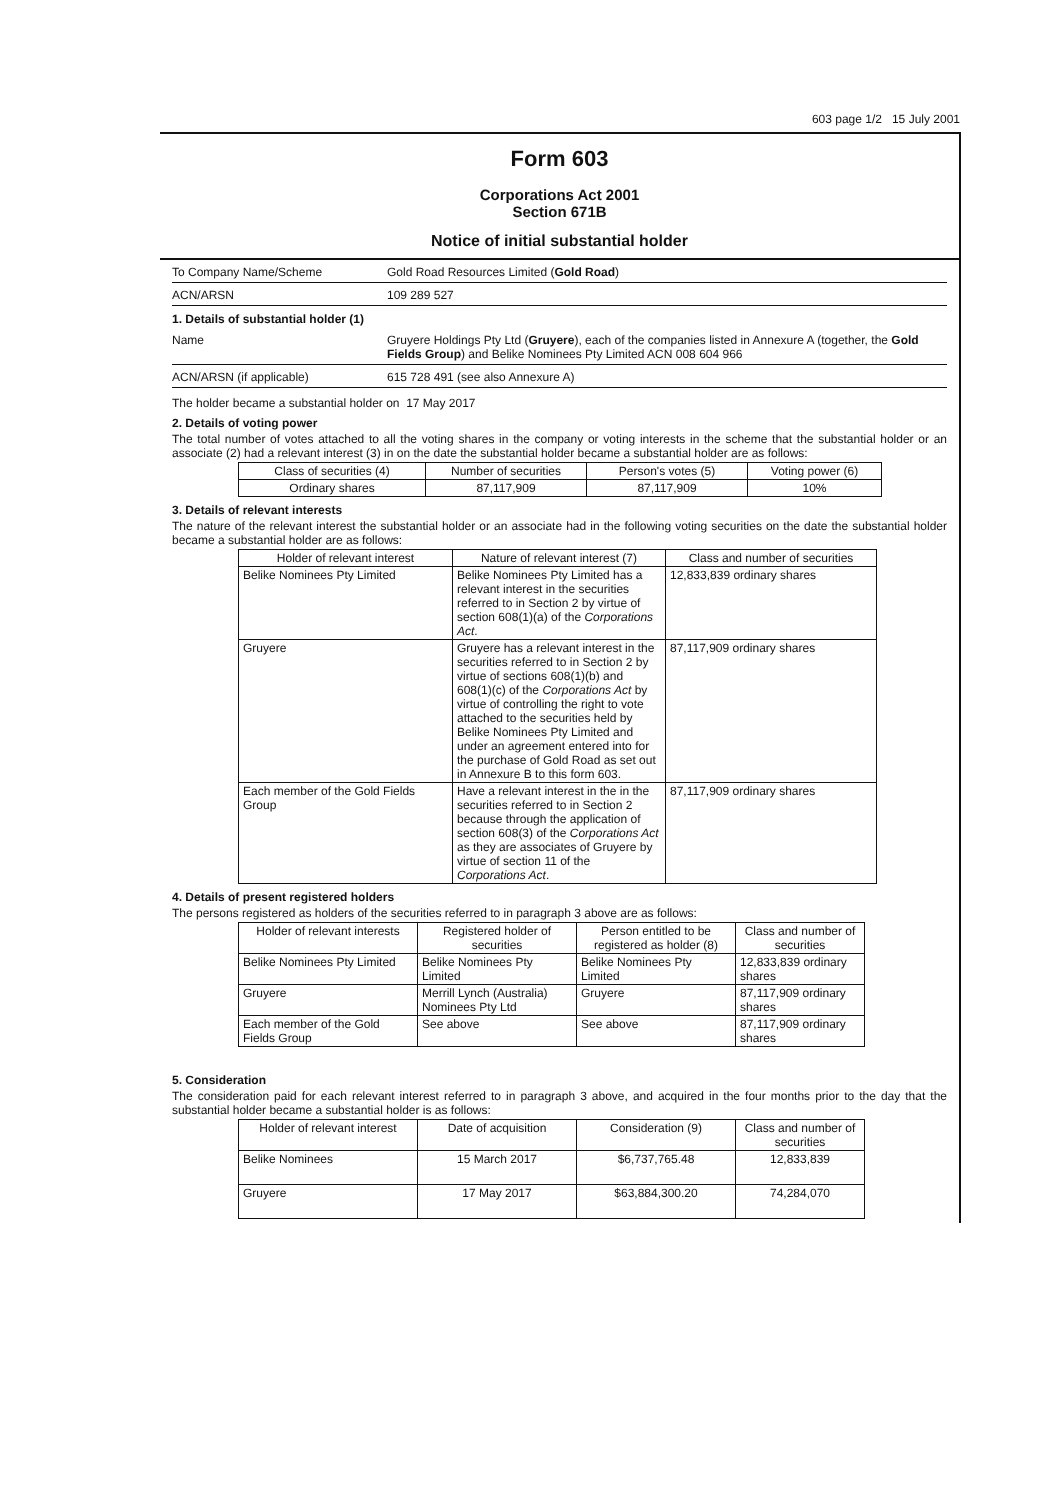603 page 1/2 15 July 2001
Form 603
Corporations Act 2001
Section 671B
Notice of initial substantial holder
To Company Name/Scheme Gold Road Resources Limited (Gold Road)
ACN/ARSN 109 289 527
1. Details of substantial holder (1)
Name Gruyere Holdings Pty Ltd (Gruyere), each of the companies listed in Annexure A (together, the Gold Fields Group) and Belike Nominees Pty Limited ACN 008 604 966
ACN/ARSN (if applicable) 615 728 491 (see also Annexure A)
The holder became a substantial holder on 17 May 2017
2. Details of voting power
The total number of votes attached to all the voting shares in the company or voting interests in the scheme that the substantial holder or an associate (2) had a relevant interest (3) in on the date the substantial holder became a substantial holder are as follows:
| Class of securities (4) | Number of securities | Person's votes (5) | Voting power (6) |
| --- | --- | --- | --- |
| Ordinary shares | 87,117,909 | 87,117,909 | 10% |
3. Details of relevant interests
The nature of the relevant interest the substantial holder or an associate had in the following voting securities on the date the substantial holder became a substantial holder are as follows:
| Holder of relevant interest | Nature of relevant interest (7) | Class and number of securities |
| --- | --- | --- |
| Belike Nominees Pty Limited | Belike Nominees Pty Limited has a relevant interest in the securities referred to in Section 2 by virtue of section 608(1)(a) of the Corporations Act . | 12,833,839 ordinary shares |
| Gruyere | Gruyere has a relevant interest in the securities referred to in Section 2 by virtue of sections 608(1)(b) and 608(1)(c) of the Corporations Act by virtue of controlling the right to vote attached to the securities held by Belike Nominees Pty Limited and under an agreement entered into for the purchase of Gold Road as set out in Annexure B to this form 603. | 87,117,909 ordinary shares |
| Each member of the Gold Fields Group | Have a relevant interest in the in the securities referred to in Section 2 because through the application of section 608(3) of the Corporations Act as they are associates of Gruyere by virtue of section 11 of the Corporations Act . | 87,117,909 ordinary shares |
4. Details of present registered holders
The persons registered as holders of the securities referred to in paragraph 3 above are as follows:
| Holder of relevant interests | Registered holder of securities | Person entitled to be registered as holder (8) | Class and number of securities |
| --- | --- | --- | --- |
| Belike Nominees Pty Limited | Belike Nominees Pty Limited | Belike Nominees Pty Limited | 12,833,839 ordinary shares |
| Gruyere | Merrill Lynch (Australia) Nominees Pty Ltd | Gruyere | 87,117,909 ordinary shares |
| Each member of the Gold Fields Group | See above | See above | 87,117,909 ordinary shares |
5. Consideration
The consideration paid for each relevant interest referred to in paragraph 3 above, and acquired in the four months prior to the day that the substantial holder became a substantial holder is as follows:
| Holder of relevant interest | Date of acquisition | Consideration (9) | Class and number of securities |
| --- | --- | --- | --- |
| Belike Nominees | 15 March 2017 | $6,737,765.48 | 12,833,839 |
| Gruyere | 17 May 2017 | $63,884,300.20 | 74,284,070 |